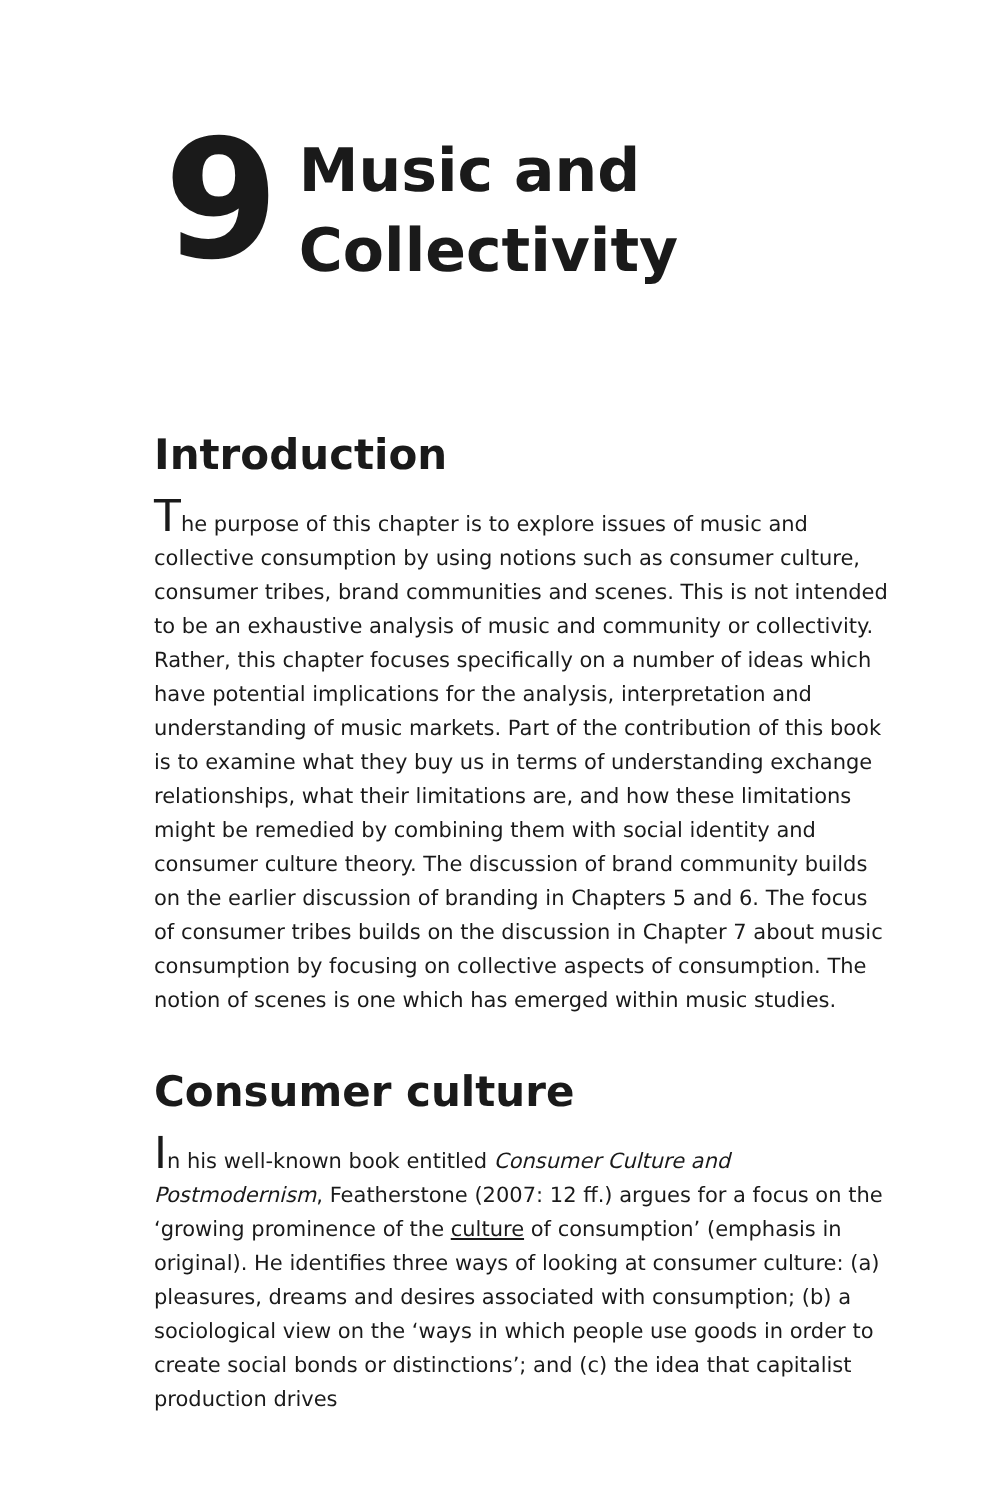9
Music and
Collectivity
Introduction
The purpose of this chapter is to explore issues of music and collective consumption by using notions such as consumer culture, consumer tribes, brand communities and scenes. This is not intended to be an exhaustive analysis of music and community or collectivity. Rather, this chapter focuses specifically on a number of ideas which have potential implications for the analysis, interpretation and understanding of music markets. Part of the contribution of this book is to examine what they buy us in terms of understanding exchange relationships, what their limitations are, and how these limitations might be remedied by combining them with social identity and consumer culture theory. The discussion of brand community builds on the earlier discussion of branding in Chapters 5 and 6. The focus of consumer tribes builds on the discussion in Chapter 7 about music consumption by focusing on collective aspects of consumption. The notion of scenes is one which has emerged within music studies.
Consumer culture
In his well-known book entitled Consumer Culture and Postmodernism, Featherstone (2007: 12 ff.) argues for a focus on the ‘growing prominence of the culture of consumption’ (emphasis in original). He identifies three ways of looking at consumer culture: (a) pleasures, dreams and desires associated with consumption; (b) a sociological view on the ‘ways in which people use goods in order to create social bonds or distinctions’; and (c) the idea that capitalist production drives